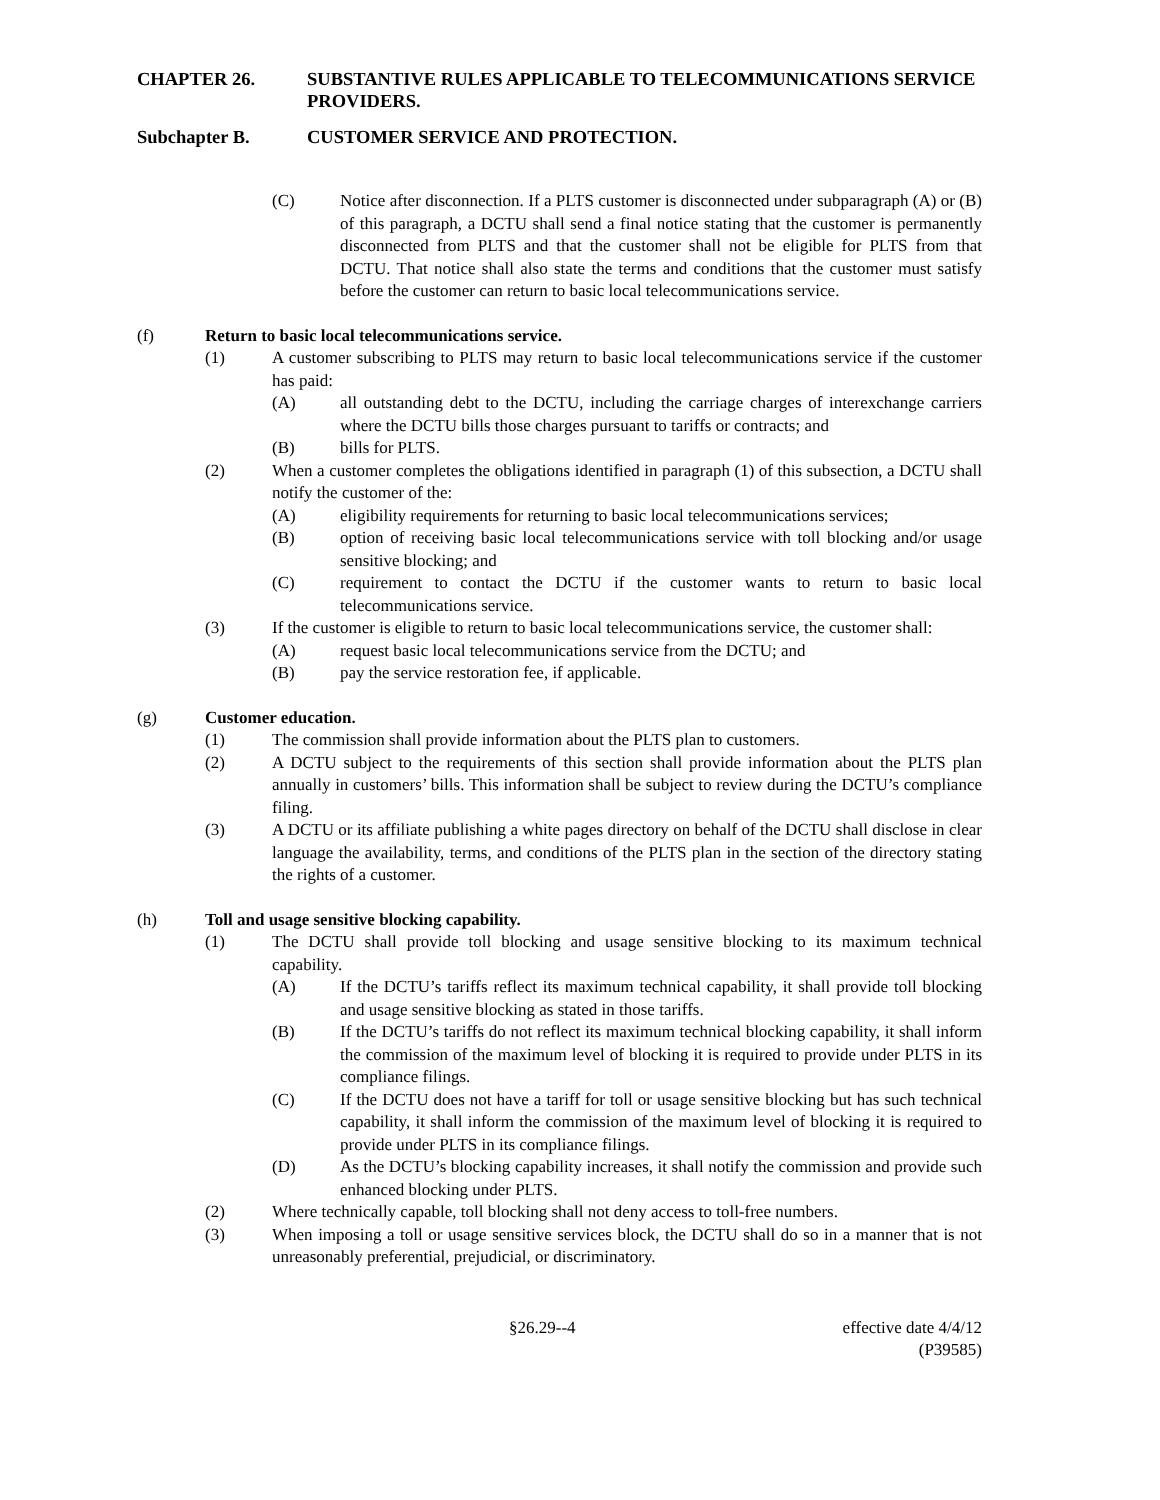CHAPTER 26. SUBSTANTIVE RULES APPLICABLE TO TELECOMMUNICATIONS SERVICE PROVIDERS.
Subchapter B. CUSTOMER SERVICE AND PROTECTION.
(C) Notice after disconnection. If a PLTS customer is disconnected under subparagraph (A) or (B) of this paragraph, a DCTU shall send a final notice stating that the customer is permanently disconnected from PLTS and that the customer shall not be eligible for PLTS from that DCTU. That notice shall also state the terms and conditions that the customer must satisfy before the customer can return to basic local telecommunications service.
(f) Return to basic local telecommunications service.
(1) A customer subscribing to PLTS may return to basic local telecommunications service if the customer has paid:
(A) all outstanding debt to the DCTU, including the carriage charges of interexchange carriers where the DCTU bills those charges pursuant to tariffs or contracts; and
(B) bills for PLTS.
(2) When a customer completes the obligations identified in paragraph (1) of this subsection, a DCTU shall notify the customer of the:
(A) eligibility requirements for returning to basic local telecommunications services;
(B) option of receiving basic local telecommunications service with toll blocking and/or usage sensitive blocking; and
(C) requirement to contact the DCTU if the customer wants to return to basic local telecommunications service.
(3) If the customer is eligible to return to basic local telecommunications service, the customer shall:
(A) request basic local telecommunications service from the DCTU; and
(B) pay the service restoration fee, if applicable.
(g) Customer education.
(1) The commission shall provide information about the PLTS plan to customers.
(2) A DCTU subject to the requirements of this section shall provide information about the PLTS plan annually in customers’ bills. This information shall be subject to review during the DCTU’s compliance filing.
(3) A DCTU or its affiliate publishing a white pages directory on behalf of the DCTU shall disclose in clear language the availability, terms, and conditions of the PLTS plan in the section of the directory stating the rights of a customer.
(h) Toll and usage sensitive blocking capability.
(1) The DCTU shall provide toll blocking and usage sensitive blocking to its maximum technical capability.
(A) If the DCTU’s tariffs reflect its maximum technical capability, it shall provide toll blocking and usage sensitive blocking as stated in those tariffs.
(B) If the DCTU’s tariffs do not reflect its maximum technical blocking capability, it shall inform the commission of the maximum level of blocking it is required to provide under PLTS in its compliance filings.
(C) If the DCTU does not have a tariff for toll or usage sensitive blocking but has such technical capability, it shall inform the commission of the maximum level of blocking it is required to provide under PLTS in its compliance filings.
(D) As the DCTU’s blocking capability increases, it shall notify the commission and provide such enhanced blocking under PLTS.
(2) Where technically capable, toll blocking shall not deny access to toll-free numbers.
(3) When imposing a toll or usage sensitive services block, the DCTU shall do so in a manner that is not unreasonably preferential, prejudicial, or discriminatory.
§26.29--4 effective date 4/4/12
(P39585)